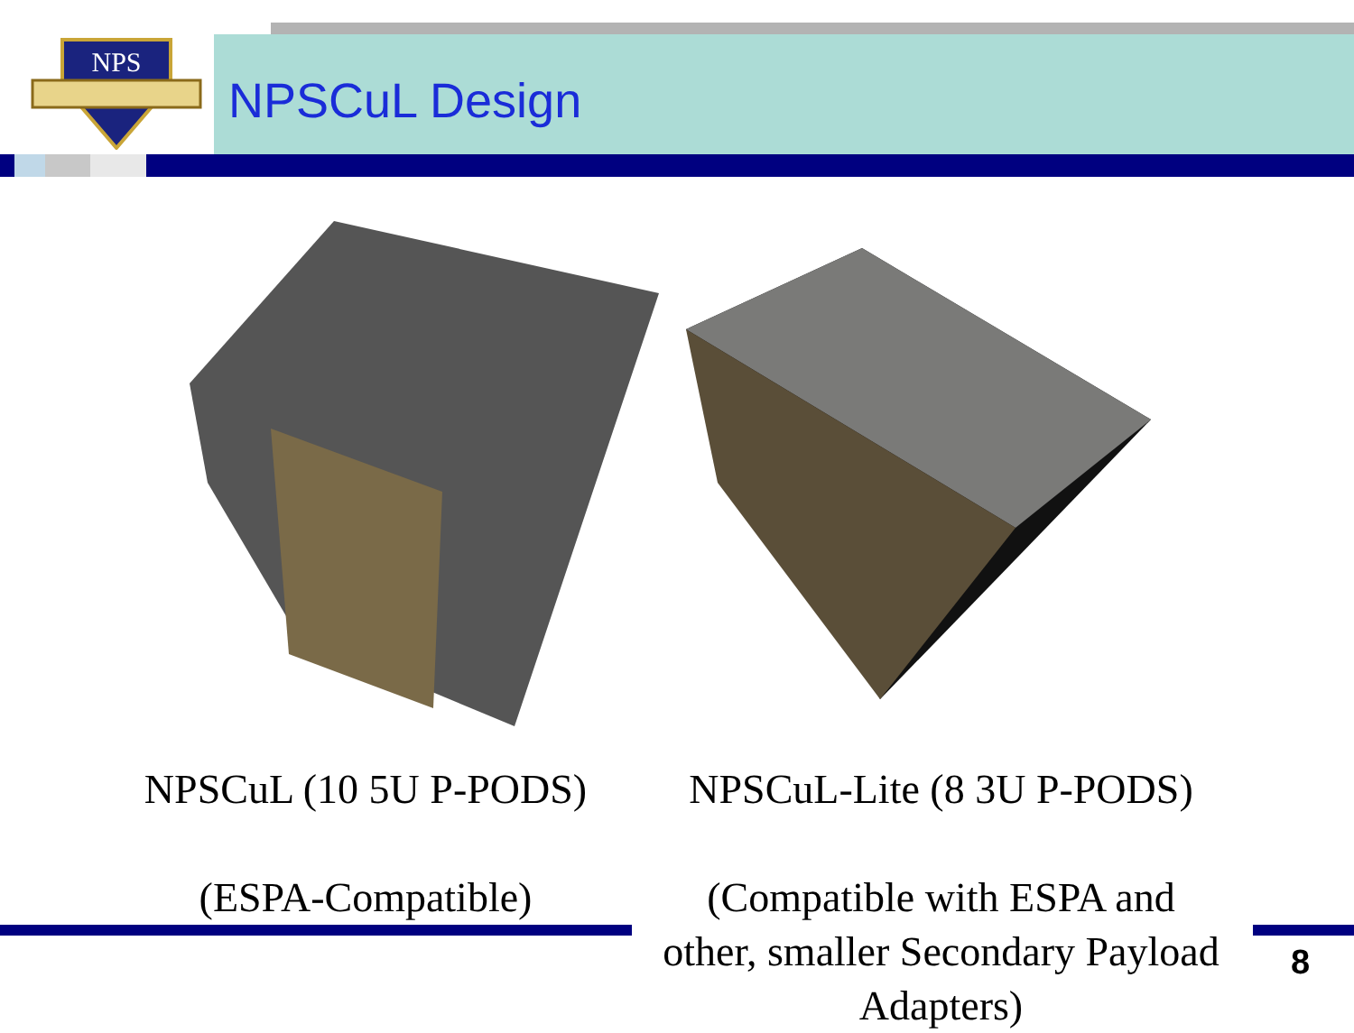NPS
NPSCuL Design
NPSCuL (10 5U P-PODS)
(ESPA-Compatible)
NPSCuL-Lite (8 3U P-PODS)
(Compatible with ESPA and other, smaller Secondary Payload Adapters)
8